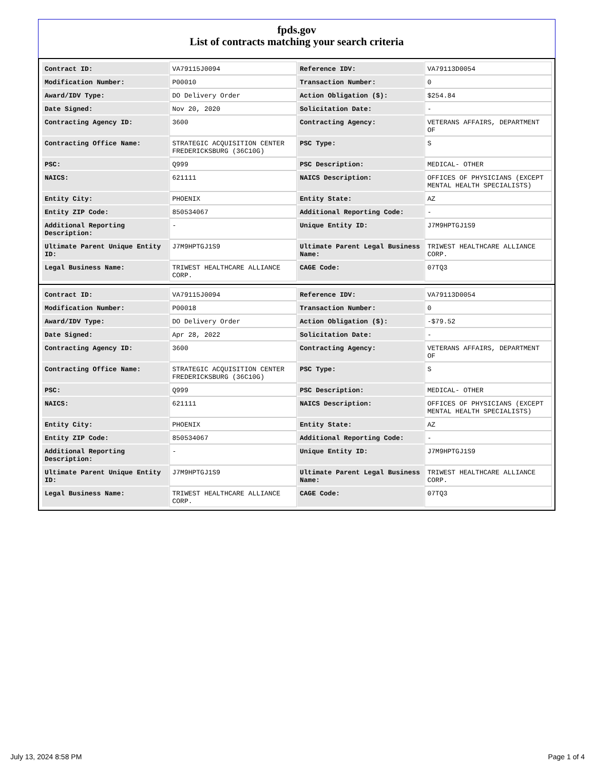fpds.gov
List of contracts matching your search criteria
| Contract ID: | VA79115J0094 | Reference IDV: | VA79113D0054 |
| Modification Number: | P00010 | Transaction Number: | 0 |
| Award/IDV Type: | DO Delivery Order | Action Obligation ($): | $254.84 |
| Date Signed: | Nov 20, 2020 | Solicitation Date: | - |
| Contracting Agency ID: | 3600 | Contracting Agency: | VETERANS AFFAIRS, DEPARTMENT OF |
| Contracting Office Name: | STRATEGIC ACQUISITION CENTER FREDERICKSBURG (36C10G) | PSC Type: | S |
| PSC: | Q999 | PSC Description: | MEDICAL- OTHER |
| NAICS: | 621111 | NAICS Description: | OFFICES OF PHYSICIANS (EXCEPT MENTAL HEALTH SPECIALISTS) |
| Entity City: | PHOENIX | Entity State: | AZ |
| Entity ZIP Code: | 850534067 | Additional Reporting Code: | - |
| Additional Reporting Description: | - | Unique Entity ID: | J7M9HPTGJ1S9 |
| Ultimate Parent Unique Entity ID: | J7M9HPTGJ1S9 | Ultimate Parent Legal Business Name: | TRIWEST HEALTHCARE ALLIANCE CORP. |
| Legal Business Name: | TRIWEST HEALTHCARE ALLIANCE CORP. | CAGE Code: | 07TQ3 |
| Contract ID: | VA79115J0094 | Reference IDV: | VA79113D0054 |
| Modification Number: | P00018 | Transaction Number: | 0 |
| Award/IDV Type: | DO Delivery Order | Action Obligation ($): | -$79.52 |
| Date Signed: | Apr 28, 2022 | Solicitation Date: | - |
| Contracting Agency ID: | 3600 | Contracting Agency: | VETERANS AFFAIRS, DEPARTMENT OF |
| Contracting Office Name: | STRATEGIC ACQUISITION CENTER FREDERICKSBURG (36C10G) | PSC Type: | S |
| PSC: | Q999 | PSC Description: | MEDICAL- OTHER |
| NAICS: | 621111 | NAICS Description: | OFFICES OF PHYSICIANS (EXCEPT MENTAL HEALTH SPECIALISTS) |
| Entity City: | PHOENIX | Entity State: | AZ |
| Entity ZIP Code: | 850534067 | Additional Reporting Code: | - |
| Additional Reporting Description: | - | Unique Entity ID: | J7M9HPTGJ1S9 |
| Ultimate Parent Unique Entity ID: | J7M9HPTGJ1S9 | Ultimate Parent Legal Business Name: | TRIWEST HEALTHCARE ALLIANCE CORP. |
| Legal Business Name: | TRIWEST HEALTHCARE ALLIANCE CORP. | CAGE Code: | 07TQ3 |
July 13, 2024 8:58 PM Page 1 of 4